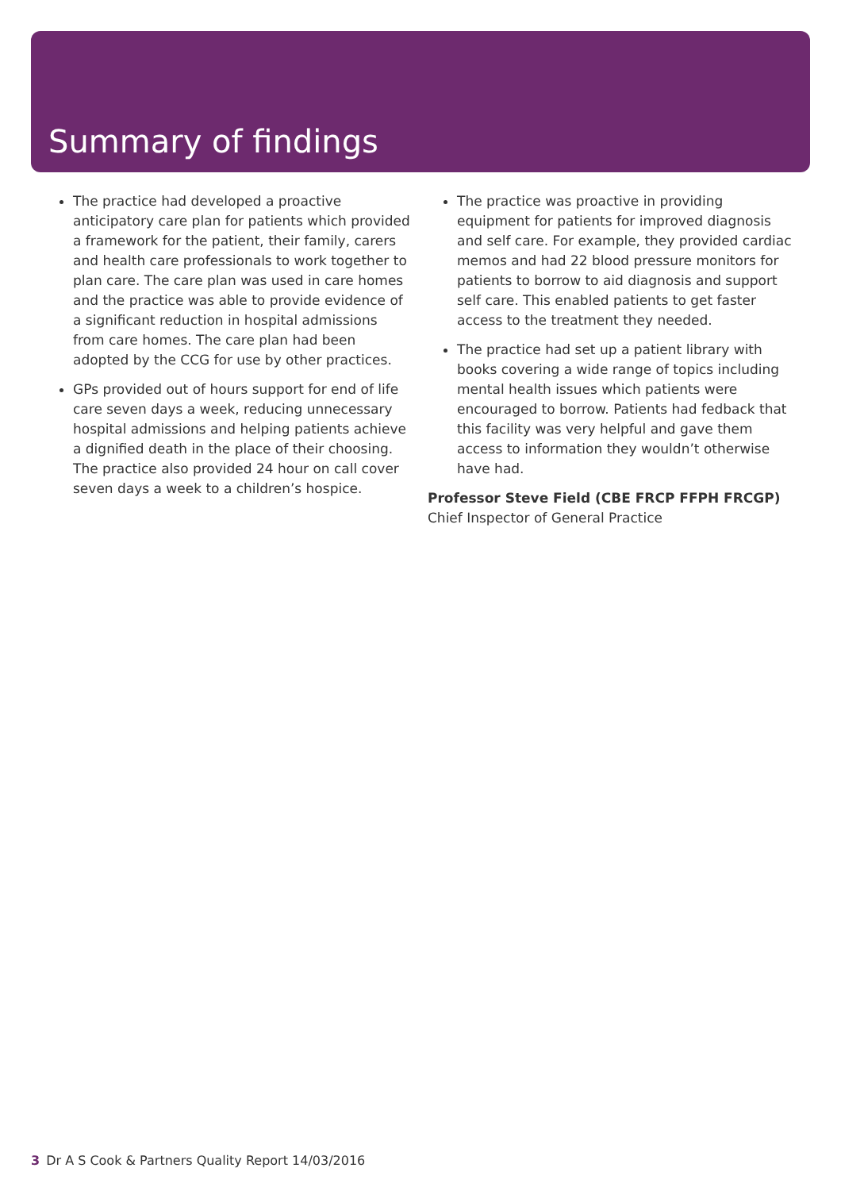Summary of findings
The practice had developed a proactive anticipatory care plan for patients which provided a framework for the patient, their family, carers and health care professionals to work together to plan care. The care plan was used in care homes and the practice was able to provide evidence of a significant reduction in hospital admissions from care homes. The care plan had been adopted by the CCG for use by other practices.
GPs provided out of hours support for end of life care seven days a week, reducing unnecessary hospital admissions and helping patients achieve a dignified death in the place of their choosing. The practice also provided 24 hour on call cover seven days a week to a children’s hospice.
The practice was proactive in providing equipment for patients for improved diagnosis and self care. For example, they provided cardiac memos and had 22 blood pressure monitors for patients to borrow to aid diagnosis and support self care. This enabled patients to get faster access to the treatment they needed.
The practice had set up a patient library with books covering a wide range of topics including mental health issues which patients were encouraged to borrow. Patients had fedback that this facility was very helpful and gave them access to information they wouldn’t otherwise have had.
Professor Steve Field (CBE FRCP FFPH FRCGP)
Chief Inspector of General Practice
3 Dr A S Cook & Partners Quality Report 14/03/2016